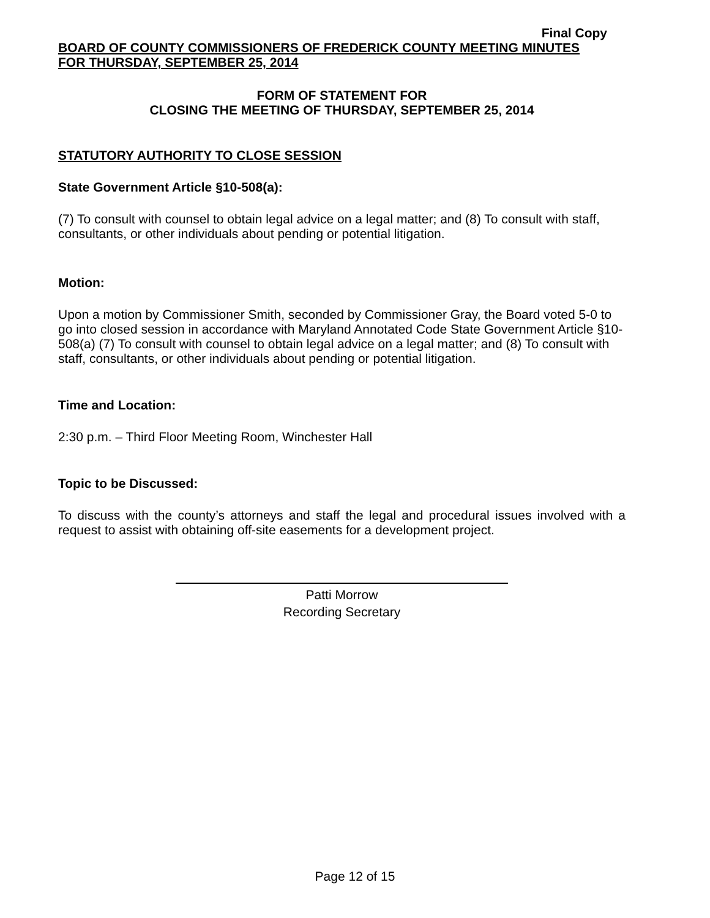Final Copy
BOARD OF COUNTY COMMISSIONERS OF FREDERICK COUNTY MEETING MINUTES
FOR THURSDAY, SEPTEMBER 25, 2014
FORM OF STATEMENT FOR
CLOSING THE MEETING OF THURSDAY, SEPTEMBER 25, 2014
STATUTORY AUTHORITY TO CLOSE SESSION
State Government Article §10-508(a):
(7) To consult with counsel to obtain legal advice on a legal matter; and (8) To consult with staff, consultants, or other individuals about pending or potential litigation.
Motion:
Upon a motion by Commissioner Smith, seconded by Commissioner Gray, the Board voted 5-0 to go into closed session in accordance with Maryland Annotated Code State Government Article §10-508(a) (7) To consult with counsel to obtain legal advice on a legal matter; and (8) To consult with staff, consultants, or other individuals about pending or potential litigation.
Time and Location:
2:30 p.m. – Third Floor Meeting Room, Winchester Hall
Topic to be Discussed:
To discuss with the county’s attorneys and staff the legal and procedural issues involved with a request to assist with obtaining off-site easements for a development project.
Patti Morrow
Recording Secretary
Page 12 of 15